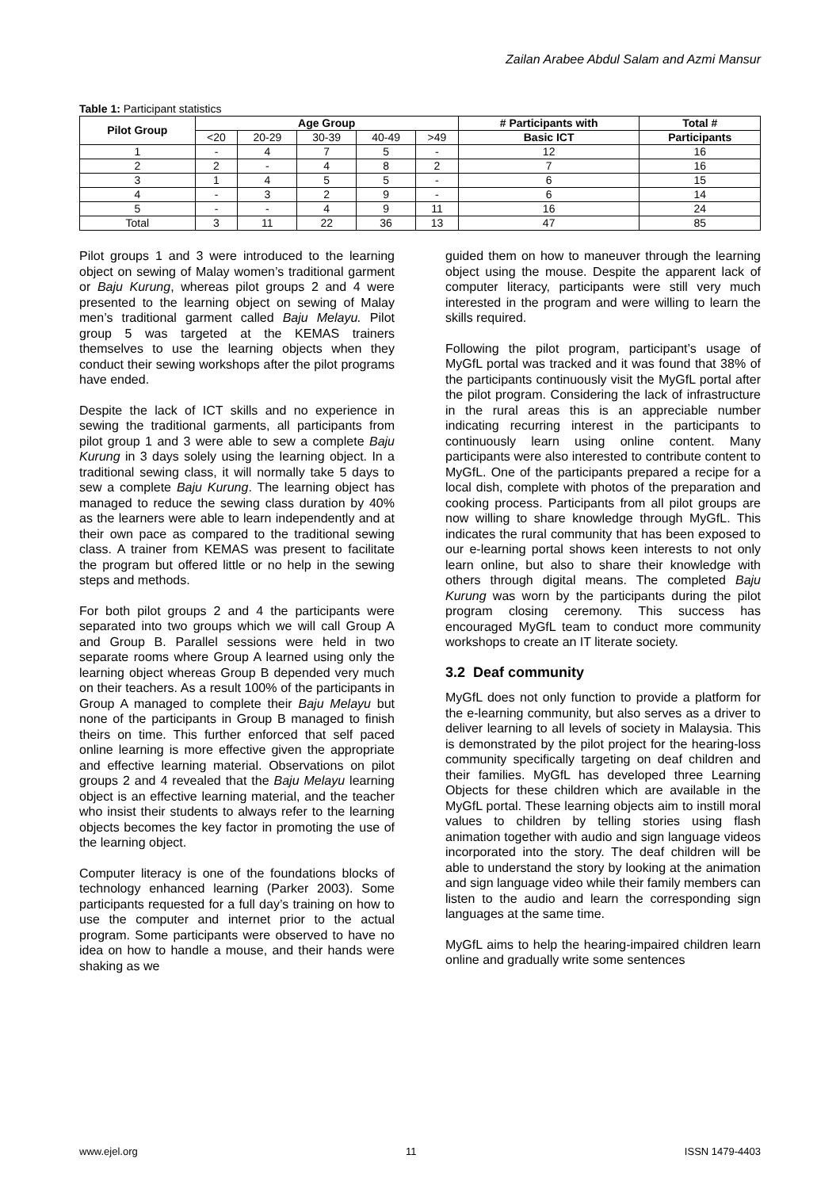Zailan Arabee Abdul Salam and Azmi Mansur
Table 1: Participant statistics
| Pilot Group | Age Group | | | | | # Participants with | Total # |
| --- | --- | --- | --- | --- | --- | --- | --- |
| | <20 | 20-29 | 30-39 | 40-49 | >49 | Basic ICT | Participants |
| 1 | - | 4 | 7 | 5 | - | 12 | 16 |
| 2 | 2 | - | 4 | 8 | 2 | 7 | 16 |
| 3 | 1 | 4 | 5 | 5 | - | 6 | 15 |
| 4 | - | 3 | 2 | 9 | - | 6 | 14 |
| 5 | - | - | 4 | 9 | 11 | 16 | 24 |
| Total | 3 | 11 | 22 | 36 | 13 | 47 | 85 |
Pilot groups 1 and 3 were introduced to the learning object on sewing of Malay women’s traditional garment or Baju Kurung, whereas pilot groups 2 and 4 were presented to the learning object on sewing of Malay men’s traditional garment called Baju Melayu. Pilot group 5 was targeted at the KEMAS trainers themselves to use the learning objects when they conduct their sewing workshops after the pilot programs have ended.
Despite the lack of ICT skills and no experience in sewing the traditional garments, all participants from pilot group 1 and 3 were able to sew a complete Baju Kurung in 3 days solely using the learning object. In a traditional sewing class, it will normally take 5 days to sew a complete Baju Kurung. The learning object has managed to reduce the sewing class duration by 40% as the learners were able to learn independently and at their own pace as compared to the traditional sewing class. A trainer from KEMAS was present to facilitate the program but offered little or no help in the sewing steps and methods.
For both pilot groups 2 and 4 the participants were separated into two groups which we will call Group A and Group B. Parallel sessions were held in two separate rooms where Group A learned using only the learning object whereas Group B depended very much on their teachers. As a result 100% of the participants in Group A managed to complete their Baju Melayu but none of the participants in Group B managed to finish theirs on time. This further enforced that self paced online learning is more effective given the appropriate and effective learning material. Observations on pilot groups 2 and 4 revealed that the Baju Melayu learning object is an effective learning material, and the teacher who insist their students to always refer to the learning objects becomes the key factor in promoting the use of the learning object.
Computer literacy is one of the foundations blocks of technology enhanced learning (Parker 2003). Some participants requested for a full day’s training on how to use the computer and internet prior to the actual program. Some participants were observed to have no idea on how to handle a mouse, and their hands were shaking as we
guided them on how to maneuver through the learning object using the mouse. Despite the apparent lack of computer literacy, participants were still very much interested in the program and were willing to learn the skills required.
Following the pilot program, participant’s usage of MyGfL portal was tracked and it was found that 38% of the participants continuously visit the MyGfL portal after the pilot program. Considering the lack of infrastructure in the rural areas this is an appreciable number indicating recurring interest in the participants to continuously learn using online content. Many participants were also interested to contribute content to MyGfL. One of the participants prepared a recipe for a local dish, complete with photos of the preparation and cooking process. Participants from all pilot groups are now willing to share knowledge through MyGfL. This indicates the rural community that has been exposed to our e-learning portal shows keen interests to not only learn online, but also to share their knowledge with others through digital means. The completed Baju Kurung was worn by the participants during the pilot program closing ceremony. This success has encouraged MyGfL team to conduct more community workshops to create an IT literate society.
3.2 Deaf community
MyGfL does not only function to provide a platform for the e-learning community, but also serves as a driver to deliver learning to all levels of society in Malaysia. This is demonstrated by the pilot project for the hearing-loss community specifically targeting on deaf children and their families. MyGfL has developed three Learning Objects for these children which are available in the MyGfL portal. These learning objects aim to instill moral values to children by telling stories using flash animation together with audio and sign language videos incorporated into the story. The deaf children will be able to understand the story by looking at the animation and sign language video while their family members can listen to the audio and learn the corresponding sign languages at the same time.
MyGfL aims to help the hearing-impaired children learn online and gradually write some sentences
www.ejel.org 11 ISSN 1479-4403